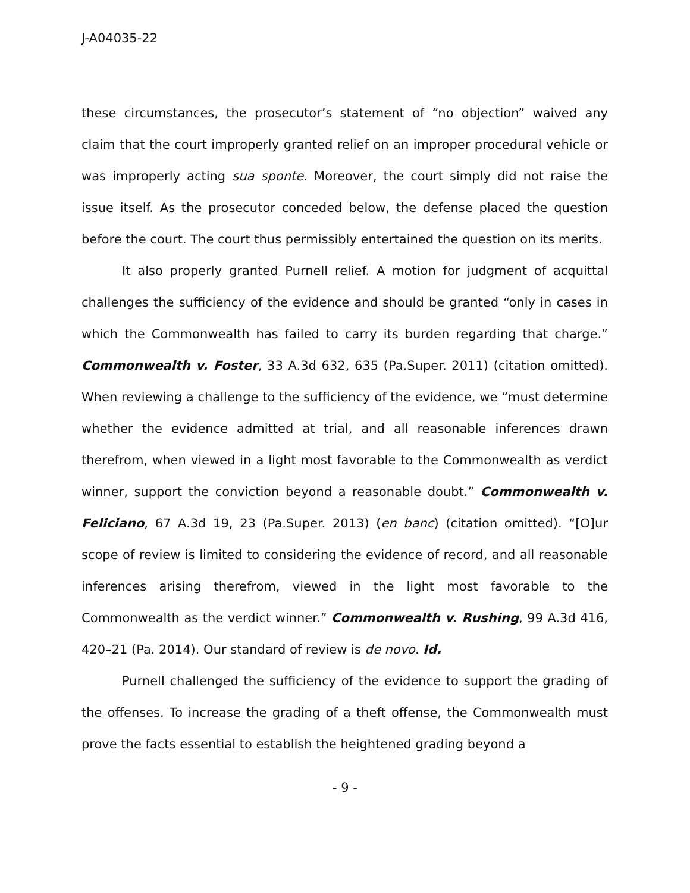J-A04035-22
these circumstances, the prosecutor’s statement of “no objection” waived any claim that the court improperly granted relief on an improper procedural vehicle or was improperly acting sua sponte. Moreover, the court simply did not raise the issue itself. As the prosecutor conceded below, the defense placed the question before the court. The court thus permissibly entertained the question on its merits.
It also properly granted Purnell relief. A motion for judgment of acquittal challenges the sufficiency of the evidence and should be granted “only in cases in which the Commonwealth has failed to carry its burden regarding that charge.” Commonwealth v. Foster, 33 A.3d 632, 635 (Pa.Super. 2011) (citation omitted). When reviewing a challenge to the sufficiency of the evidence, we “must determine whether the evidence admitted at trial, and all reasonable inferences drawn therefrom, when viewed in a light most favorable to the Commonwealth as verdict winner, support the conviction beyond a reasonable doubt.” Commonwealth v. Feliciano, 67 A.3d 19, 23 (Pa.Super. 2013) (en banc) (citation omitted). “[O]ur scope of review is limited to considering the evidence of record, and all reasonable inferences arising therefrom, viewed in the light most favorable to the Commonwealth as the verdict winner.” Commonwealth v. Rushing, 99 A.3d 416, 420–21 (Pa. 2014). Our standard of review is de novo. Id.
Purnell challenged the sufficiency of the evidence to support the grading of the offenses. To increase the grading of a theft offense, the Commonwealth must prove the facts essential to establish the heightened grading beyond a
- 9 -